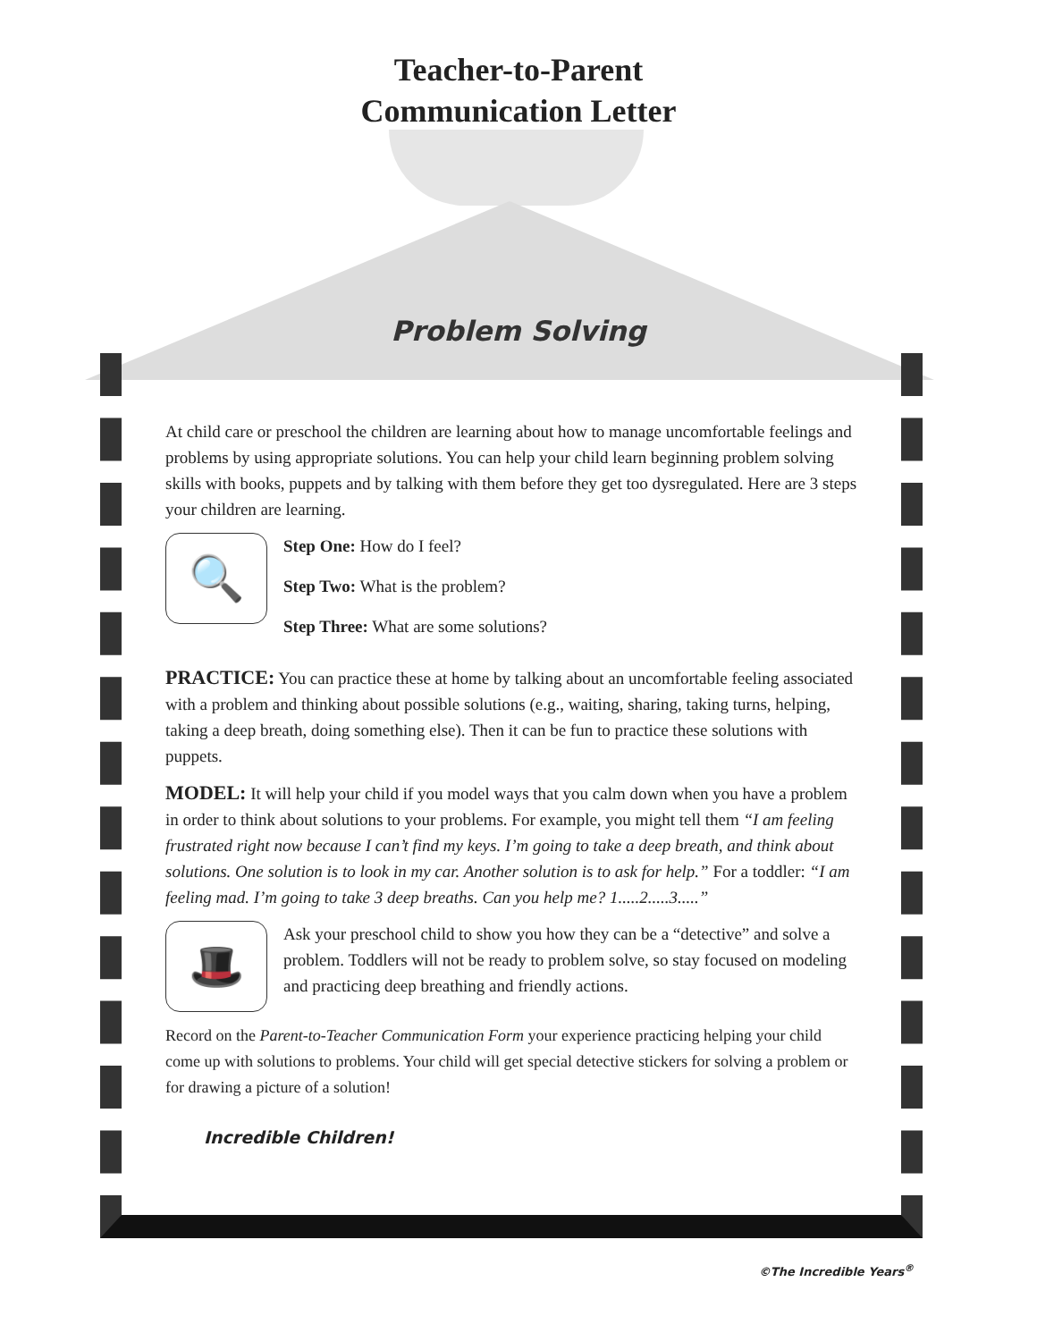Teacher-to-Parent
Communication Letter
Problem Solving
At child care or preschool the children are learning about how to manage uncomfortable feelings and problems by using appropriate solutions. You can help your child learn beginning problem solving skills with books, puppets and by talking with them before they get too dysregulated. Here are 3 steps your children are learning.
🔍
Step One: How do I feel?
Step Two: What is the problem?
Step Three: What are some solutions?
PRACTICE: You can practice these at home by talking about an uncomfortable feeling associated with a problem and thinking about possible solutions (e.g., waiting, sharing, taking turns, helping, taking a deep breath, doing something else). Then it can be fun to practice these solutions with puppets.
MODEL: It will help your child if you model ways that you calm down when you have a problem in order to think about solutions to your problems. For example, you might tell them “I am feeling frustrated right now because I can’t find my keys. I’m going to take a deep breath, and think about solutions. One solution is to look in my car. Another solution is to ask for help.” For a toddler: “I am feeling mad. I’m going to take 3 deep breaths. Can you help me? 1.....2.....3.....”
🎩
Ask your preschool child to show you how they can be a “detective” and solve a problem. Toddlers will not be ready to problem solve, so stay focused on modeling and practicing deep breathing and friendly actions.
Record on the Parent-to-Teacher Communication Form your experience practicing helping your child come up with solutions to problems. Your child will get special detective stickers for solving a problem or for drawing a picture of a solution!
Incredible Children!
©The Incredible Years<sup>®</sup>